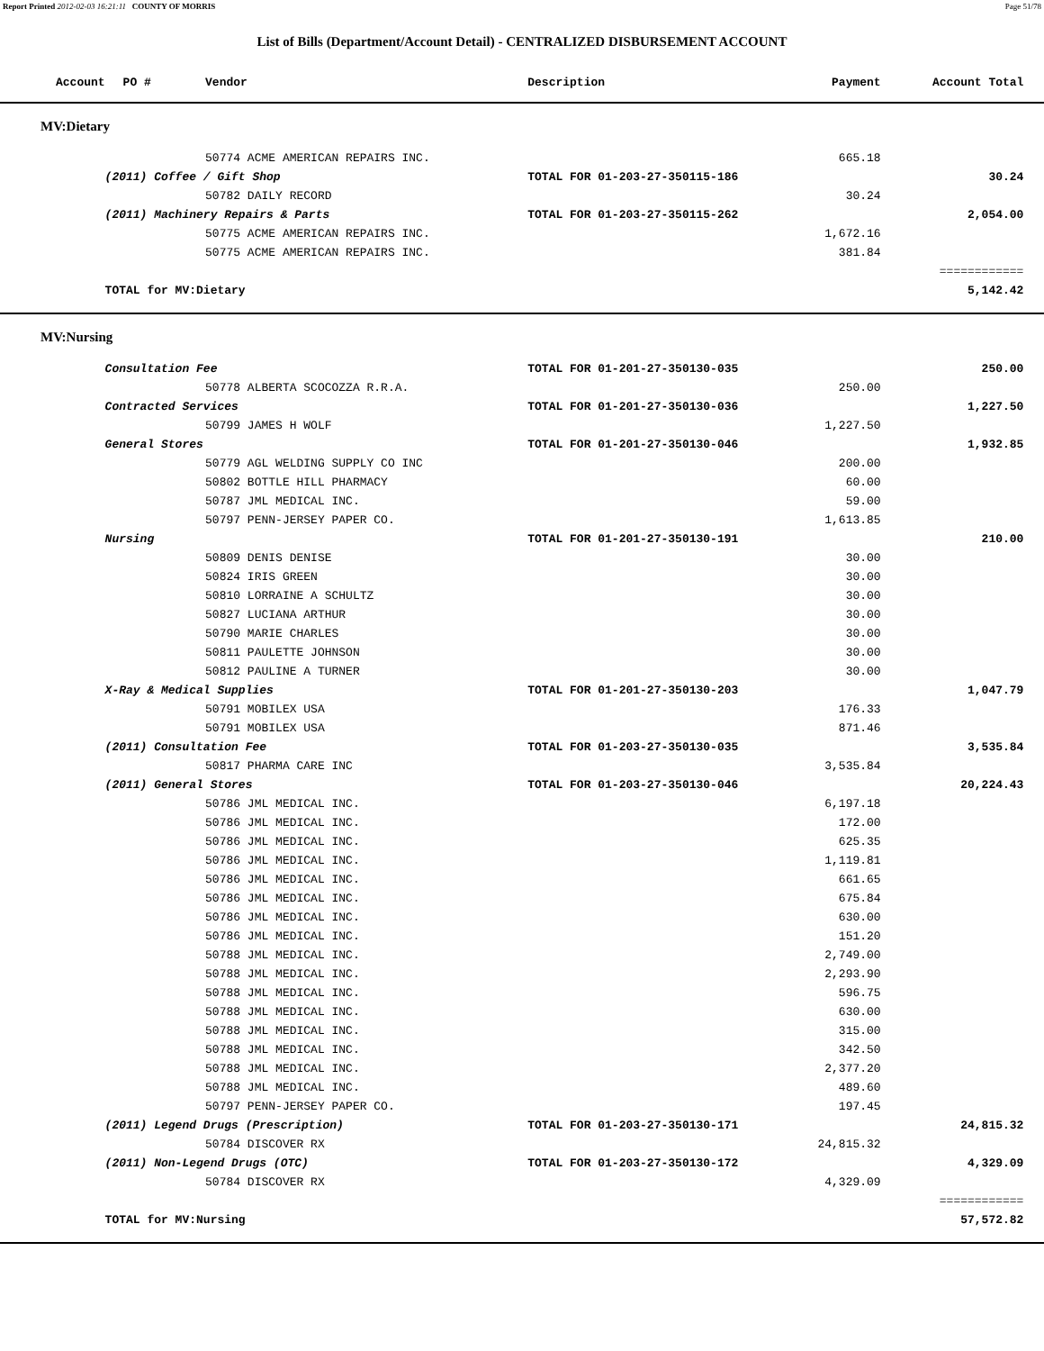Report Printed 2012-02-03 16:21:11 COUNTY OF MORRIS Page 51/78
List of Bills (Department/Account Detail) - CENTRALIZED DISBURSEMENT ACCOUNT
| Account | PO # | Vendor | Description | Payment | Account Total | |
| --- | --- | --- | --- | --- | --- | --- |
| MV:Dietary | | | | | | |
| | | 50774 ACME AMERICAN REPAIRS INC. | | 665.18 | | |
| | (2011) Coffee / Gift Shop | | TOTAL FOR 01-203-27-350115-186 | | 30.24 | |
| | | 50782 DAILY RECORD | | 30.24 | | |
| | (2011) Machinery Repairs & Parts | | TOTAL FOR 01-203-27-350115-262 | | 2,054.00 | |
| | | 50775 ACME AMERICAN REPAIRS INC. | | 1,672.16 | | |
| | | 50775 ACME AMERICAN REPAIRS INC. | | 381.84 | | |
| | | | | | ============ | |
| | TOTAL for MV:Dietary | | | | 5,142.42 | |
| MV:Nursing | | | | | | |
| | Consultation Fee | | TOTAL FOR 01-201-27-350130-035 | | 250.00 | |
| | | 50778 ALBERTA SCOCOZZA R.R.A. | | 250.00 | | |
| | Contracted Services | | TOTAL FOR 01-201-27-350130-036 | | 1,227.50 | |
| | | 50799 JAMES H WOLF | | 1,227.50 | | |
| | General Stores | | TOTAL FOR 01-201-27-350130-046 | | 1,932.85 | |
| | | 50779 AGL WELDING SUPPLY CO INC | | 200.00 | | |
| | | 50802 BOTTLE HILL PHARMACY | | 60.00 | | |
| | | 50787 JML MEDICAL INC. | | 59.00 | | |
| | | 50797 PENN-JERSEY PAPER CO. | | 1,613.85 | | |
| | Nursing | | TOTAL FOR 01-201-27-350130-191 | | 210.00 | |
| | | 50809 DENIS DENISE | | 30.00 | | |
| | | 50824 IRIS GREEN | | 30.00 | | |
| | | 50810 LORRAINE A SCHULTZ | | 30.00 | | |
| | | 50827 LUCIANA ARTHUR | | 30.00 | | |
| | | 50790 MARIE CHARLES | | 30.00 | | |
| | | 50811 PAULETTE JOHNSON | | 30.00 | | |
| | | 50812 PAULINE A TURNER | | 30.00 | | |
| | X-Ray & Medical Supplies | | TOTAL FOR 01-201-27-350130-203 | | 1,047.79 | |
| | | 50791 MOBILEX USA | | 176.33 | | |
| | | 50791 MOBILEX USA | | 871.46 | | |
| | (2011) Consultation Fee | | TOTAL FOR 01-203-27-350130-035 | | 3,535.84 | |
| | | 50817 PHARMA CARE INC | | 3,535.84 | | |
| | (2011) General Stores | | TOTAL FOR 01-203-27-350130-046 | | 20,224.43 | |
| | | 50786 JML MEDICAL INC. | | 6,197.18 | | |
| | | 50786 JML MEDICAL INC. | | 172.00 | | |
| | | 50786 JML MEDICAL INC. | | 625.35 | | |
| | | 50786 JML MEDICAL INC. | | 1,119.81 | | |
| | | 50786 JML MEDICAL INC. | | 661.65 | | |
| | | 50786 JML MEDICAL INC. | | 675.84 | | |
| | | 50786 JML MEDICAL INC. | | 630.00 | | |
| | | 50786 JML MEDICAL INC. | | 151.20 | | |
| | | 50788 JML MEDICAL INC. | | 2,749.00 | | |
| | | 50788 JML MEDICAL INC. | | 2,293.90 | | |
| | | 50788 JML MEDICAL INC. | | 596.75 | | |
| | | 50788 JML MEDICAL INC. | | 630.00 | | |
| | | 50788 JML MEDICAL INC. | | 315.00 | | |
| | | 50788 JML MEDICAL INC. | | 342.50 | | |
| | | 50788 JML MEDICAL INC. | | 2,377.20 | | |
| | | 50788 JML MEDICAL INC. | | 489.60 | | |
| | | 50797 PENN-JERSEY PAPER CO. | | 197.45 | | |
| | (2011) Legend Drugs (Prescription) | | TOTAL FOR 01-203-27-350130-171 | | 24,815.32 | |
| | | 50784 DISCOVER RX | | 24,815.32 | | |
| | (2011) Non-Legend Drugs (OTC) | | TOTAL FOR 01-203-27-350130-172 | | 4,329.09 | |
| | | 50784 DISCOVER RX | | 4,329.09 | | |
| | | | | | ============ | |
| | TOTAL for MV:Nursing | | | | 57,572.82 | |